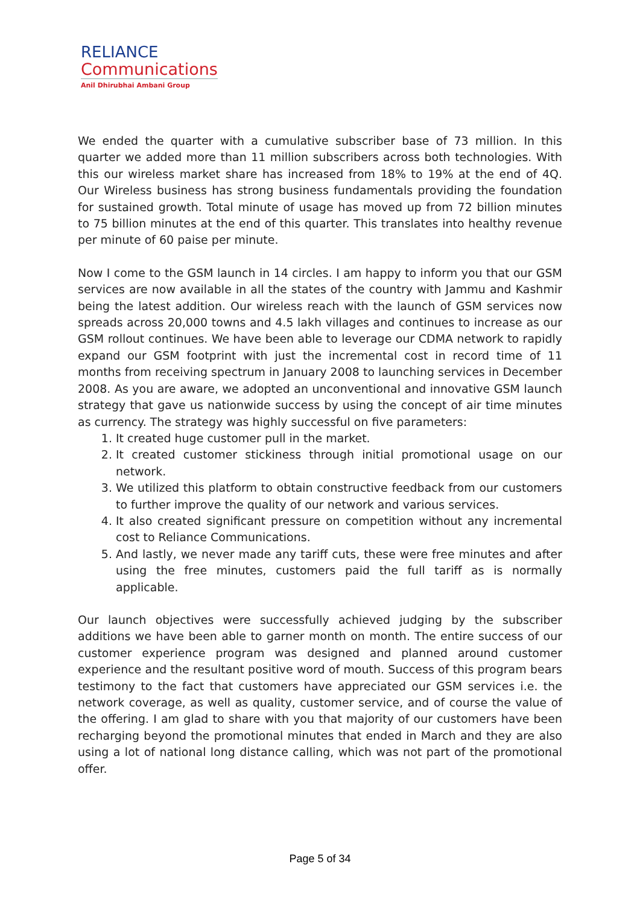RELIANCE
Communications
Anil Dhirubhai Ambani Group
We ended the quarter with a cumulative subscriber base of 73 million. In this quarter we added more than 11 million subscribers across both technologies. With this our wireless market share has increased from 18% to 19% at the end of 4Q. Our Wireless business has strong business fundamentals providing the foundation for sustained growth. Total minute of usage has moved up from 72 billion minutes to 75 billion minutes at the end of this quarter. This translates into healthy revenue per minute of 60 paise per minute.
Now I come to the GSM launch in 14 circles. I am happy to inform you that our GSM services are now available in all the states of the country with Jammu and Kashmir being the latest addition. Our wireless reach with the launch of GSM services now spreads across 20,000 towns and 4.5 lakh villages and continues to increase as our GSM rollout continues. We have been able to leverage our CDMA network to rapidly expand our GSM footprint with just the incremental cost in record time of 11 months from receiving spectrum in January 2008 to launching services in December 2008. As you are aware, we adopted an unconventional and innovative GSM launch strategy that gave us nationwide success by using the concept of air time minutes as currency. The strategy was highly successful on five parameters:
1. It created huge customer pull in the market.
2. It created customer stickiness through initial promotional usage on our network.
3. We utilized this platform to obtain constructive feedback from our customers to further improve the quality of our network and various services.
4. It also created significant pressure on competition without any incremental cost to Reliance Communications.
5. And lastly, we never made any tariff cuts, these were free minutes and after using the free minutes, customers paid the full tariff as is normally applicable.
Our launch objectives were successfully achieved judging by the subscriber additions we have been able to garner month on month. The entire success of our customer experience program was designed and planned around customer experience and the resultant positive word of mouth. Success of this program bears testimony to the fact that customers have appreciated our GSM services i.e. the network coverage, as well as quality, customer service, and of course the value of the offering. I am glad to share with you that majority of our customers have been recharging beyond the promotional minutes that ended in March and they are also using a lot of national long distance calling, which was not part of the promotional offer.
Page 5 of 34